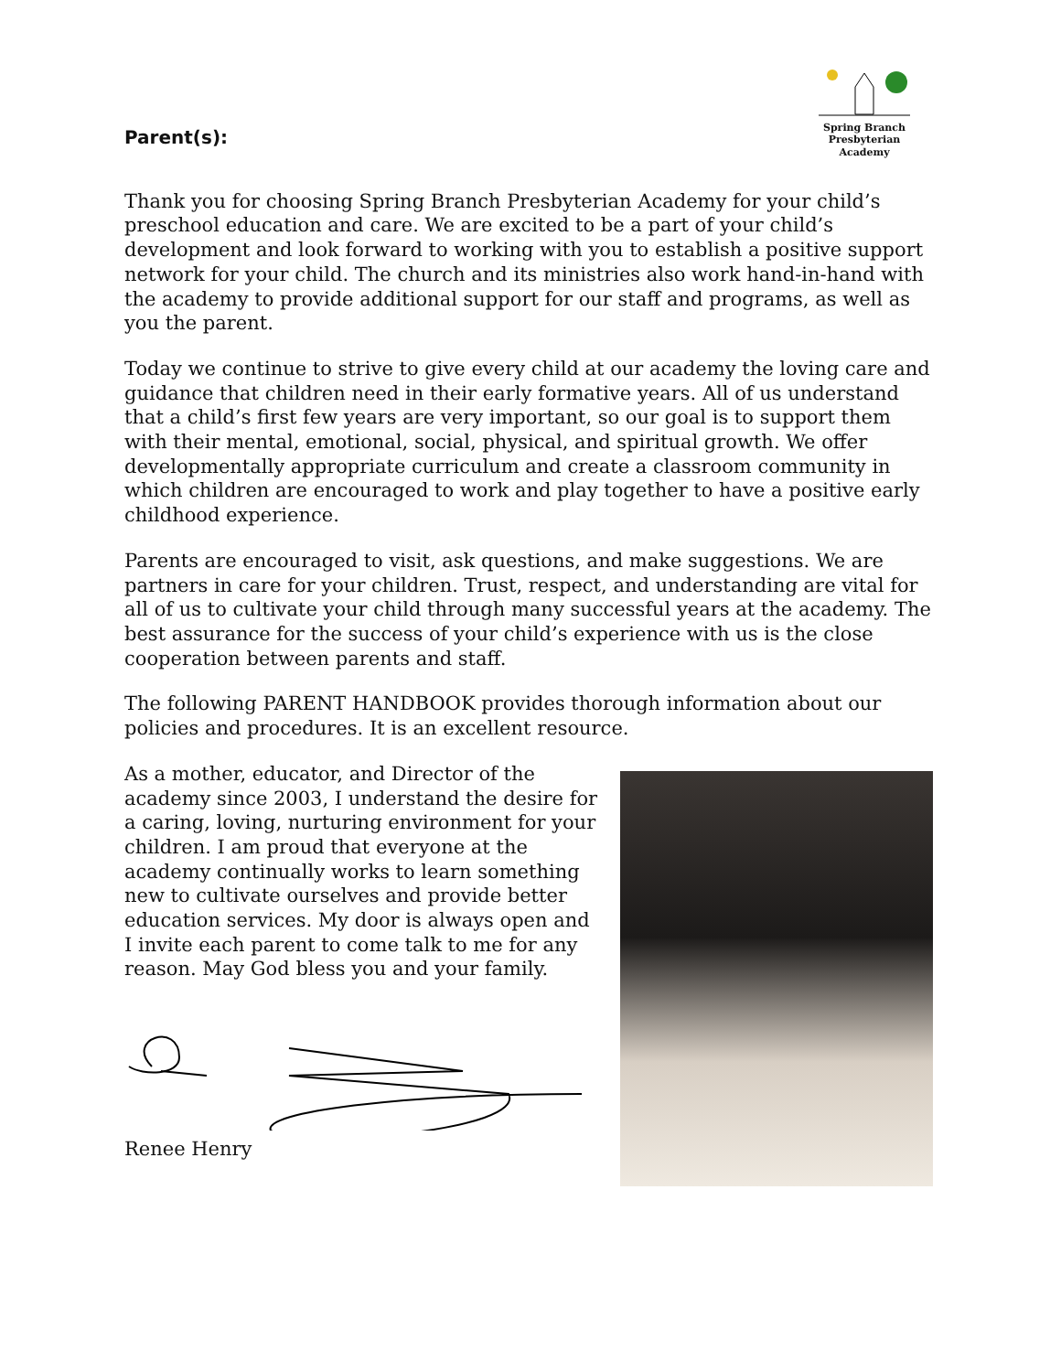Parent(s):
Spring Branch
Presbyterian Academy
Thank you for choosing Spring Branch Presbyterian Academy for your child’s preschool education and care. We are excited to be a part of your child’s development and look forward to working with you to establish a positive support network for your child. The church and its ministries also work hand-in-hand with the academy to provide additional support for our staff and programs, as well as you the parent.
Today we continue to strive to give every child at our academy the loving care and guidance that children need in their early formative years. All of us understand that a child’s first few years are very important, so our goal is to support them with their mental, emotional, social, physical, and spiritual growth. We offer developmentally appropriate curriculum and create a classroom community in which children are encouraged to work and play together to have a positive early childhood experience.
Parents are encouraged to visit, ask questions, and make suggestions. We are partners in care for your children. Trust, respect, and understanding are vital for all of us to cultivate your child through many successful years at the academy. The best assurance for the success of your child’s experience with us is the close cooperation between parents and staff.
The following PARENT HANDBOOK provides thorough information about our policies and procedures. It is an excellent resource.
As a mother, educator, and Director of the academy since 2003, I understand the desire for a caring, loving, nurturing environment for your children. I am proud that everyone at the academy continually works to learn something new to cultivate ourselves and provide better education services. My door is always open and I invite each parent to come talk to me for any reason. May God bless you and your family.
Renee Henry